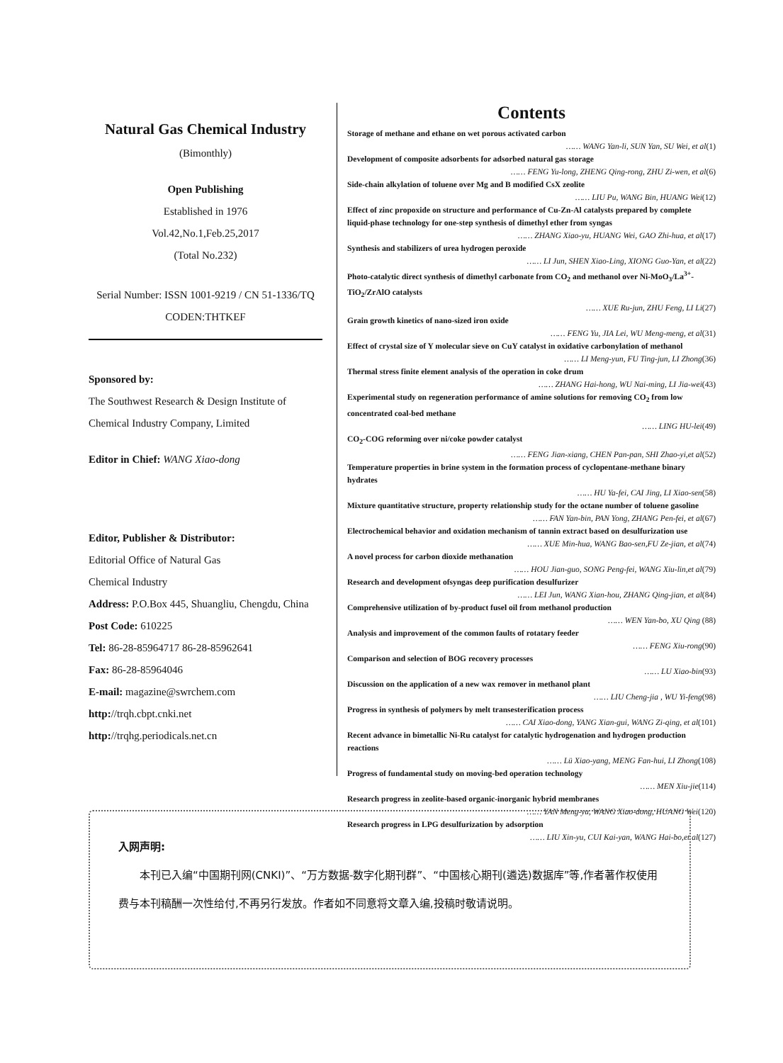Natural Gas Chemical Industry
(Bimonthly)
Open Publishing
Established in 1976
Vol.42,No.1,Feb.25,2017
(Total No.232)
Serial Number: ISSN 1001-9219 / CN 51-1336/TQ
CODEN:THTKEF
Sponsored by:
The Southwest Research & Design Institute of Chemical Industry Company, Limited
Editor in Chief: WANG Xiao-dong
Editor, Publisher & Distributor:
Editorial Office of Natural Gas
Chemical Industry
Address: P.O.Box 445, Shuangliu, Chengdu, China
Post Code: 610225
Tel: 86-28-85964717 86-28-85962641
Fax: 86-28-85964046
E-mail: magazine@swrchem.com
http://trqh.cbpt.cnki.net
http://trqhg.periodicals.net.cn
Contents
Storage of methane and ethane on wet porous activated carbon
…… WANG Yan-li, SUN Yan, SU Wei, et al(1)
Development of composite adsorbents for adsorbed natural gas storage
…… FENG Yu-long, ZHENG Qing-rong, ZHU Zi-wen, et al(6)
Side-chain alkylation of toluene over Mg and B modified CsX zeolite
…… LIU Pu, WANG Bin, HUANG Wei(12)
Effect of zinc propoxide on structure and performance of Cu-Zn-Al catalysts prepared by complete liquid-phase technology for one-step synthesis of dimethyl ether from syngas
…… ZHANG Xiao-yu, HUANG Wei, GAO Zhi-hua, et al(17)
Synthesis and stabilizers of urea hydrogen peroxide
…… LI Jun, SHEN Xiao-Ling, XIONG Guo-Yan, et al(22)
Photo-catalytic direct synthesis of dimethyl carbonate from CO<sub>2</sub> and methanol over Ni-MoO<sub>3</sub>/La<sup>3+</sup>-TiO<sub>2</sub>/ZrAlO catalysts
…… XUE Ru-jun, ZHU Feng, LI Li(27)
Grain growth kinetics of nano-sized iron oxide
…… FENG Yu, JIA Lei, WU Meng-meng, et al(31)
Effect of crystal size of Y molecular sieve on CuY catalyst in oxidative carbonylation of methanol
…… LI Meng-yun, FU Ting-jun, LI Zhong(36)
Thermal stress finite element analysis of the operation in coke drum
…… ZHANG Hai-hong, WU Nai-ming, LI Jia-wei(43)
Experimental study on regeneration performance of amine solutions for removing CO<sub>2</sub> from low concentrated coal-bed methane
…… LING HU-lei(49)
CO<sub>2</sub>-COG reforming over ni/coke powder catalyst
…… FENG Jian-xiang, CHEN Pan-pan, SHI Zhao-yi,et al(52)
Temperature properties in brine system in the formation process of cyclopentane-methane binary hydrates
…… HU Ya-fei, CAI Jing, LI Xiao-sen(58)
Mixture quantitative structure, property relationship study for the octane number of toluene gasoline
…… FAN Yan-bin, PAN Yong, ZHANG Pen-fei, et al(67)
Electrochemical behavior and oxidation mechanism of tannin extract based on desulfurization use
…… XUE Min-hua, WANG Bao-sen,FU Ze-jian, et al(74)
A novel process for carbon dioxide methanation
…… HOU Jian-guo, SONG Peng-fei, WANG Xiu-lin,et al(79)
Research and development ofsyngas deep purification desulfurizer
…… LEI Jun, WANG Xian-hou, ZHANG Qing-jian, et al(84)
Comprehensive utilization of by-product fusel oil from methanol production
…… WEN Yan-bo, XU Qing (88)
Analysis and improvement of the common faults of rotatary feeder
…… FENG Xiu-rong(90)
Comparison and selection of BOG recovery processes
…… LU Xiao-bin(93)
Discussion on the application of a new wax remover in methanol plant
…… LIU Cheng-jia , WU Yi-feng(98)
Progress in synthesis of polymers by melt transesterification process
…… CAI Xiao-dong, YANG Xian-gui, WANG Zi-qing, et al(101)
Recent advance in bimetallic Ni-Ru catalyst for catalytic hydrogenation and hydrogen production reactions
…… Lü Xiao-yang, MENG Fan-hui, LI Zhong(108)
Progress of fundamental study on moving-bed operation technology
…… MEN Xiu-jie(114)
Research progress in zeolite-based organic-inorganic hybrid membranes
…… YAN Meng-yu, WANG Xiao-dong, HUANG Wei(120)
Research progress in LPG desulfurization by adsorption
…… LIU Xin-yu, CUI Kai-yan, WANG Hai-bo,et al(127)
入网声明:
本刊已入编“中国期刊网(CNKI)”、“万方数据-数字化期刊群”、“中国核心期刊(遴选)数据库”等,作者著作权使用费与本刊稿酬一次性给付,不再另行发放。作者如不同意将文章入编,投稿时敬请说明。